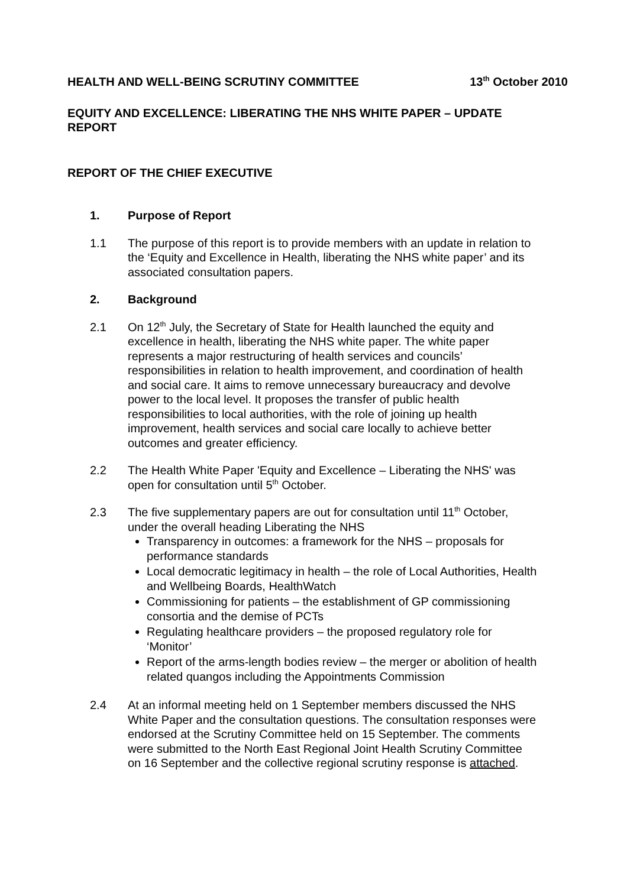HEALTH AND WELL-BEING SCRUTINY COMMITTEE 13<sup>th</sup> October 2010
EQUITY AND EXCELLENCE: LIBERATING THE NHS WHITE PAPER – UPDATE REPORT
REPORT OF THE CHIEF EXECUTIVE
1. Purpose of Report
1.1 The purpose of this report is to provide members with an update in relation to the ‘Equity and Excellence in Health, liberating the NHS white paper’ and its associated consultation papers.
2. Background
2.1 On 12<sup>th</sup> July, the Secretary of State for Health launched the equity and excellence in health, liberating the NHS white paper. The white paper represents a major restructuring of health services and councils’ responsibilities in relation to health improvement, and coordination of health and social care. It aims to remove unnecessary bureaucracy and devolve power to the local level. It proposes the transfer of public health responsibilities to local authorities, with the role of joining up health improvement, health services and social care locally to achieve better outcomes and greater efficiency.
2.2 The Health White Paper 'Equity and Excellence – Liberating the NHS' was open for consultation until 5<sup>th</sup> October.
2.3 The five supplementary papers are out for consultation until 11<sup>th</sup> October, under the overall heading Liberating the NHS
Transparency in outcomes: a framework for the NHS – proposals for performance standards
Local democratic legitimacy in health – the role of Local Authorities, Health and Wellbeing Boards, HealthWatch
Commissioning for patients – the establishment of GP commissioning consortia and the demise of PCTs
Regulating healthcare providers – the proposed regulatory role for ‘Monitor’
Report of the arms-length bodies review – the merger or abolition of health related quangos including the Appointments Commission
2.4 At an informal meeting held on 1 September members discussed the NHS White Paper and the consultation questions. The consultation responses were endorsed at the Scrutiny Committee held on 15 September. The comments were submitted to the North East Regional Joint Health Scrutiny Committee on 16 September and the collective regional scrutiny response is attached.